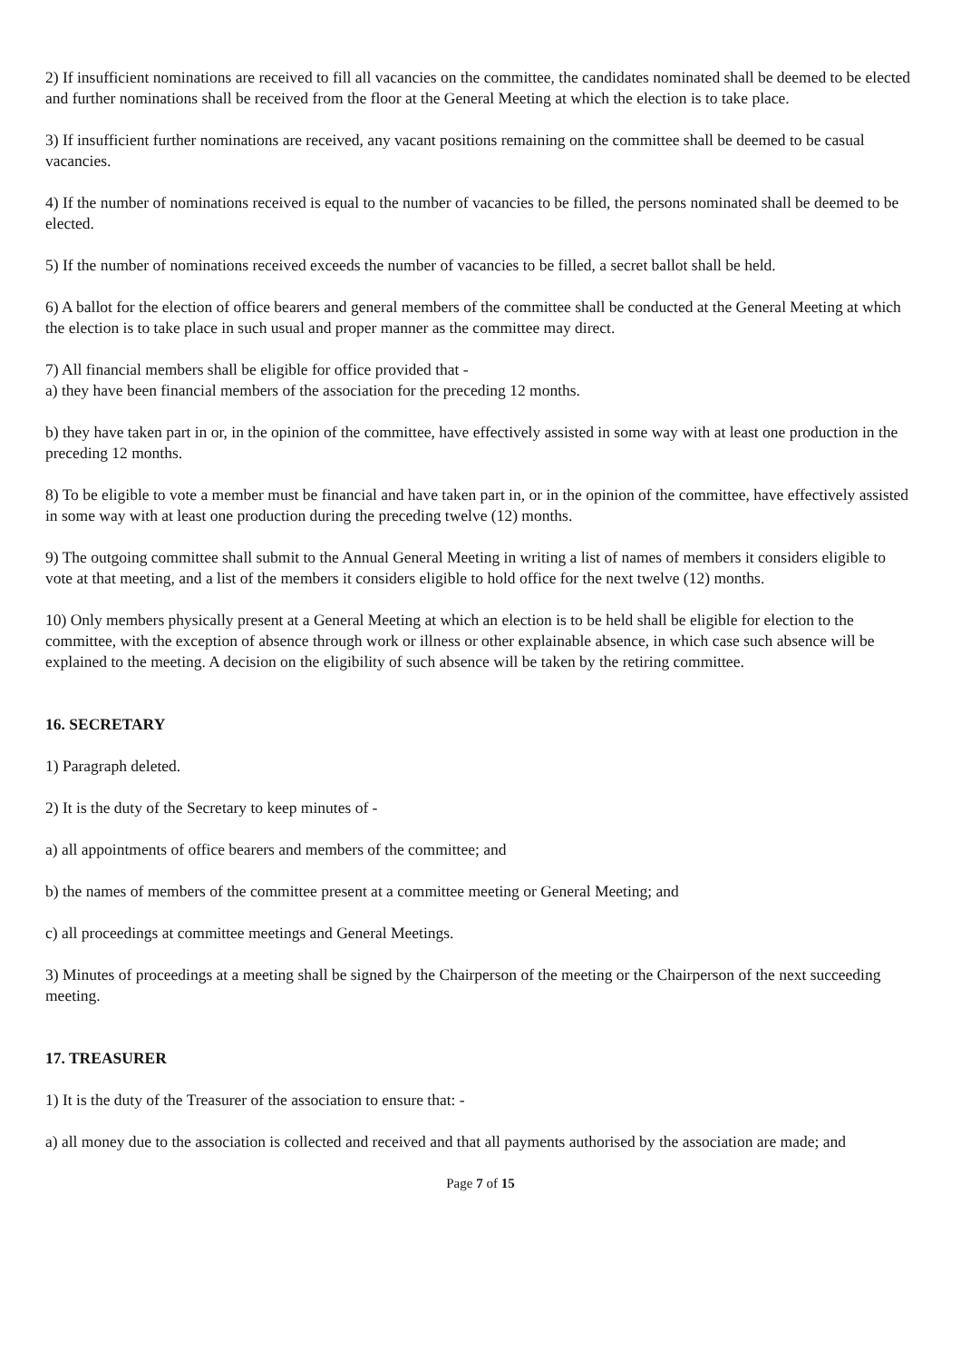2) If insufficient nominations are received to fill all vacancies on the committee, the candidates nominated shall be deemed to be elected and further nominations shall be received from the floor at the General Meeting at which the election is to take place.
3) If insufficient further nominations are received, any vacant positions remaining on the committee shall be deemed to be casual vacancies.
4) If the number of nominations received is equal to the number of vacancies to be filled, the persons nominated shall be deemed to be elected.
5) If the number of nominations received exceeds the number of vacancies to be filled, a secret ballot shall be held.
6) A ballot for the election of office bearers and general members of the committee shall be conducted at the General Meeting at which the election is to take place in such usual and proper manner as the committee may direct.
7) All financial members shall be eligible for office provided that -
a) they have been financial members of the association for the preceding 12 months.
b) they have taken part in or, in the opinion of the committee, have effectively assisted in some way with at least one production in the preceding 12 months.
8) To be eligible to vote a member must be financial and have taken part in, or in the opinion of the committee, have effectively assisted in some way with at least one production during the preceding twelve (12) months.
9) The outgoing committee shall submit to the Annual General Meeting in writing a list of names of members it considers eligible to vote at that meeting, and a list of the members it considers eligible to hold office for the next twelve (12) months.
10) Only members physically present at a General Meeting at which an election is to be held shall be eligible for election to the committee, with the exception of absence through work or illness or other explainable absence, in which case such absence will be explained to the meeting. A decision on the eligibility of such absence will be taken by the retiring committee.
16. SECRETARY
1) Paragraph deleted.
2) It is the duty of the Secretary to keep minutes of -
a) all appointments of office bearers and members of the committee; and
b) the names of members of the committee present at a committee meeting or General Meeting; and
c) all proceedings at committee meetings and General Meetings.
3) Minutes of proceedings at a meeting shall be signed by the Chairperson of the meeting or the Chairperson of the next succeeding meeting.
17. TREASURER
1) It is the duty of the Treasurer of the association to ensure that: -
a) all money due to the association is collected and received and that all payments authorised by the association are made; and
Page 7 of 15